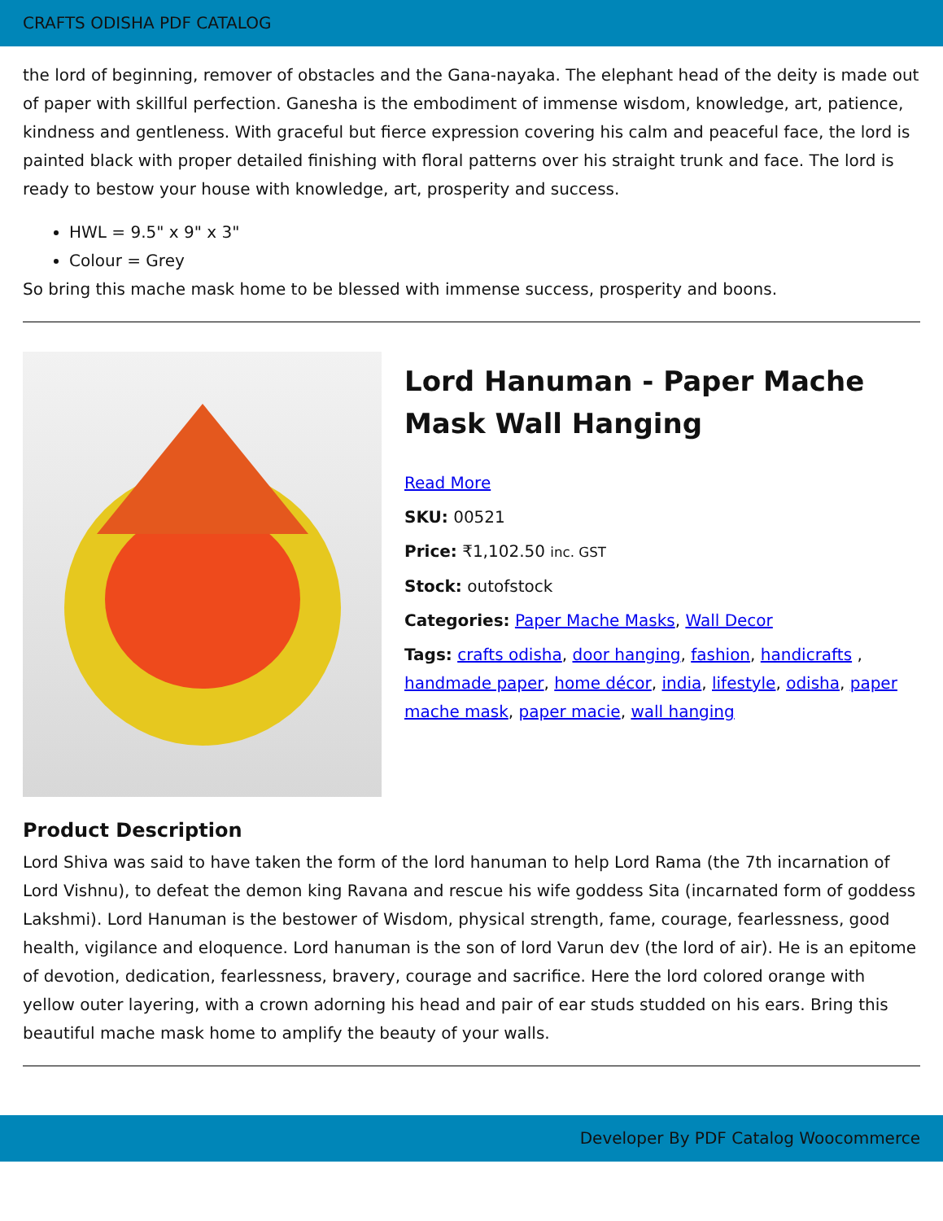CRAFTS ODISHA PDF CATALOG
the lord of beginning, remover of obstacles and the Gana-nayaka. The elephant head of the deity is made out of paper with skillful perfection. Ganesha is the embodiment of immense wisdom, knowledge, art, patience, kindness and gentleness. With graceful but fierce expression covering his calm and peaceful face, the lord is painted black with proper detailed finishing with floral patterns over his straight trunk and face. The lord is ready to bestow your house with knowledge, art, prosperity and success.
HWL = 9.5" x 9" x 3"
Colour = Grey
So bring this mache mask home to be blessed with immense success, prosperity and boons.
Lord Hanuman - Paper Mache Mask Wall Hanging
Read More
SKU: 00521
Price: ₹1,102.50 inc. GST
Stock: outofstock
Categories: Paper Mache Masks, Wall Decor
Tags: crafts odisha, door hanging, fashion, handicrafts , handmade paper, home décor, india, lifestyle, odisha, paper mache mask, paper macie, wall hanging
Product Description
Lord Shiva was said to have taken the form of the lord hanuman to help Lord Rama (the 7th incarnation of Lord Vishnu), to defeat the demon king Ravana and rescue his wife goddess Sita (incarnated form of goddess Lakshmi). Lord Hanuman is the bestower of Wisdom, physical strength, fame, courage, fearlessness, good health, vigilance and eloquence. Lord hanuman is the son of lord Varun dev (the lord of air). He is an epitome of devotion, dedication, fearlessness, bravery, courage and sacrifice. Here the lord colored orange with yellow outer layering, with a crown adorning his head and pair of ear studs studded on his ears. Bring this beautiful mache mask home to amplify the beauty of your walls.
Developer By PDF Catalog Woocommerce